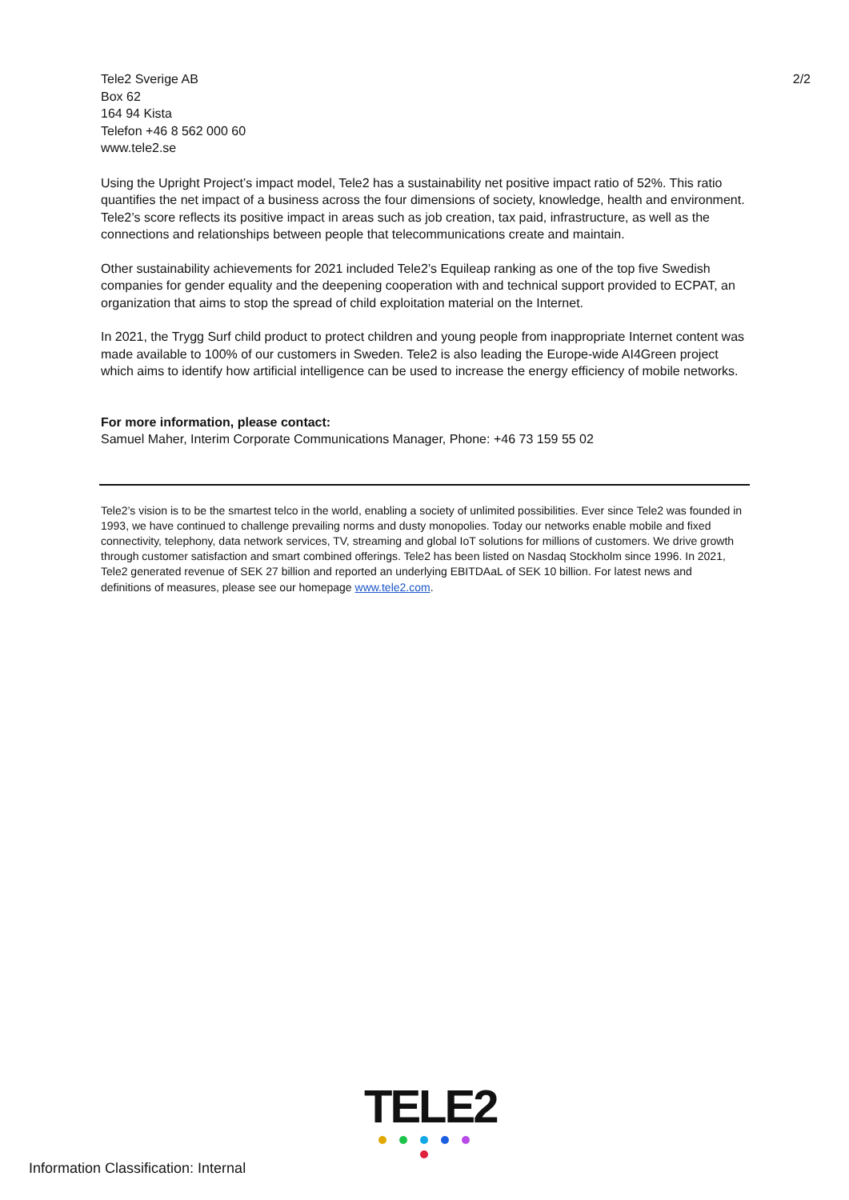Tele2 Sverige AB
Box 62
164 94 Kista
Telefon +46 8 562 000 60
www.tele2.se
2/2
Using the Upright Project’s impact model, Tele2 has a sustainability net positive impact ratio of 52%. This ratio quantifies the net impact of a business across the four dimensions of society, knowledge, health and environment. Tele2’s score reflects its positive impact in areas such as job creation, tax paid, infrastructure, as well as the connections and relationships between people that telecommunications create and maintain.
Other sustainability achievements for 2021 included Tele2’s Equileap ranking as one of the top five Swedish companies for gender equality and the deepening cooperation with and technical support provided to ECPAT, an organization that aims to stop the spread of child exploitation material on the Internet.
In 2021, the Trygg Surf child product to protect children and young people from inappropriate Internet content was made available to 100% of our customers in Sweden. Tele2 is also leading the Europe-wide AI4Green project which aims to identify how artificial intelligence can be used to increase the energy efficiency of mobile networks.
For more information, please contact:
Samuel Maher, Interim Corporate Communications Manager, Phone: +46 73 159 55 02
Tele2’s vision is to be the smartest telco in the world, enabling a society of unlimited possibilities. Ever since Tele2 was founded in 1993, we have continued to challenge prevailing norms and dusty monopolies. Today our networks enable mobile and fixed connectivity, telephony, data network services, TV, streaming and global IoT solutions for millions of customers. We drive growth through customer satisfaction and smart combined offerings. Tele2 has been listed on Nasdaq Stockholm since 1996. In 2021, Tele2 generated revenue of SEK 27 billion and reported an underlying EBITDAaL of SEK 10 billion. For latest news and definitions of measures, please see our homepage www.tele2.com.
TELE2
Information Classification: Internal